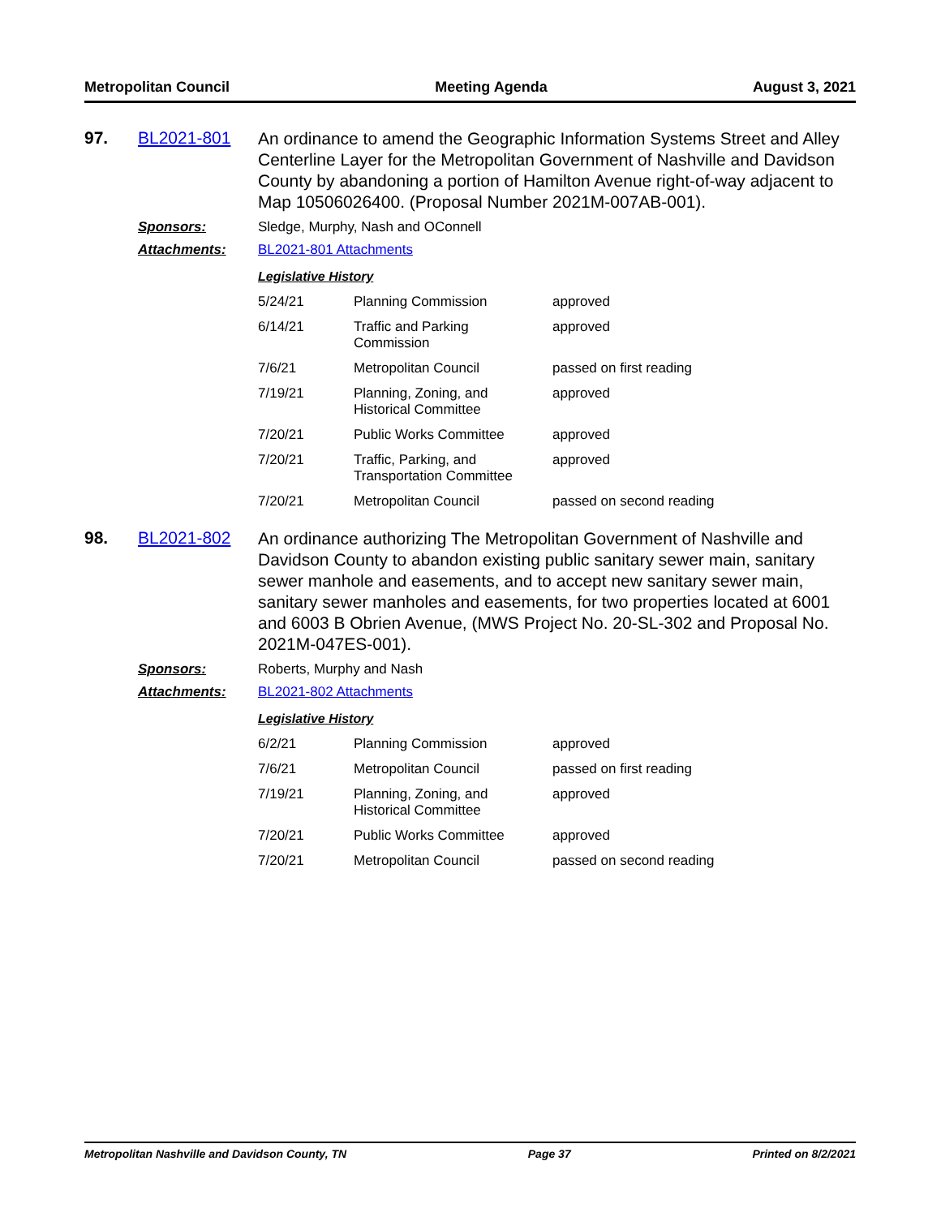Metropolitan Council Meeting Agenda August 3, 2021
97. BL2021-801
An ordinance to amend the Geographic Information Systems Street and Alley Centerline Layer for the Metropolitan Government of Nashville and Davidson County by abandoning a portion of Hamilton Avenue right-of-way adjacent to Map 10506026400. (Proposal Number 2021M-007AB-001).
Sponsors: Sledge, Murphy, Nash and OConnell
Attachments: BL2021-801 Attachments
Legislative History
| 5/24/21 | Planning Commission | approved |
| 6/14/21 | Traffic and Parking Commission | approved |
| 7/6/21 | Metropolitan Council | passed on first reading |
| 7/19/21 | Planning, Zoning, and Historical Committee | approved |
| 7/20/21 | Public Works Committee | approved |
| 7/20/21 | Traffic, Parking, and Transportation Committee | approved |
| 7/20/21 | Metropolitan Council | passed on second reading |
98. BL2021-802
An ordinance authorizing The Metropolitan Government of Nashville and Davidson County to abandon existing public sanitary sewer main, sanitary sewer manhole and easements, and to accept new sanitary sewer main, sanitary sewer manholes and easements, for two properties located at 6001 and 6003 B Obrien Avenue, (MWS Project No. 20-SL-302 and Proposal No. 2021M-047ES-001).
Sponsors: Roberts, Murphy and Nash
Attachments: BL2021-802 Attachments
Legislative History
| 6/2/21 | Planning Commission | approved |
| 7/6/21 | Metropolitan Council | passed on first reading |
| 7/19/21 | Planning, Zoning, and Historical Committee | approved |
| 7/20/21 | Public Works Committee | approved |
| 7/20/21 | Metropolitan Council | passed on second reading |
Metropolitan Nashville and Davidson County, TN Page 37 Printed on 8/2/2021